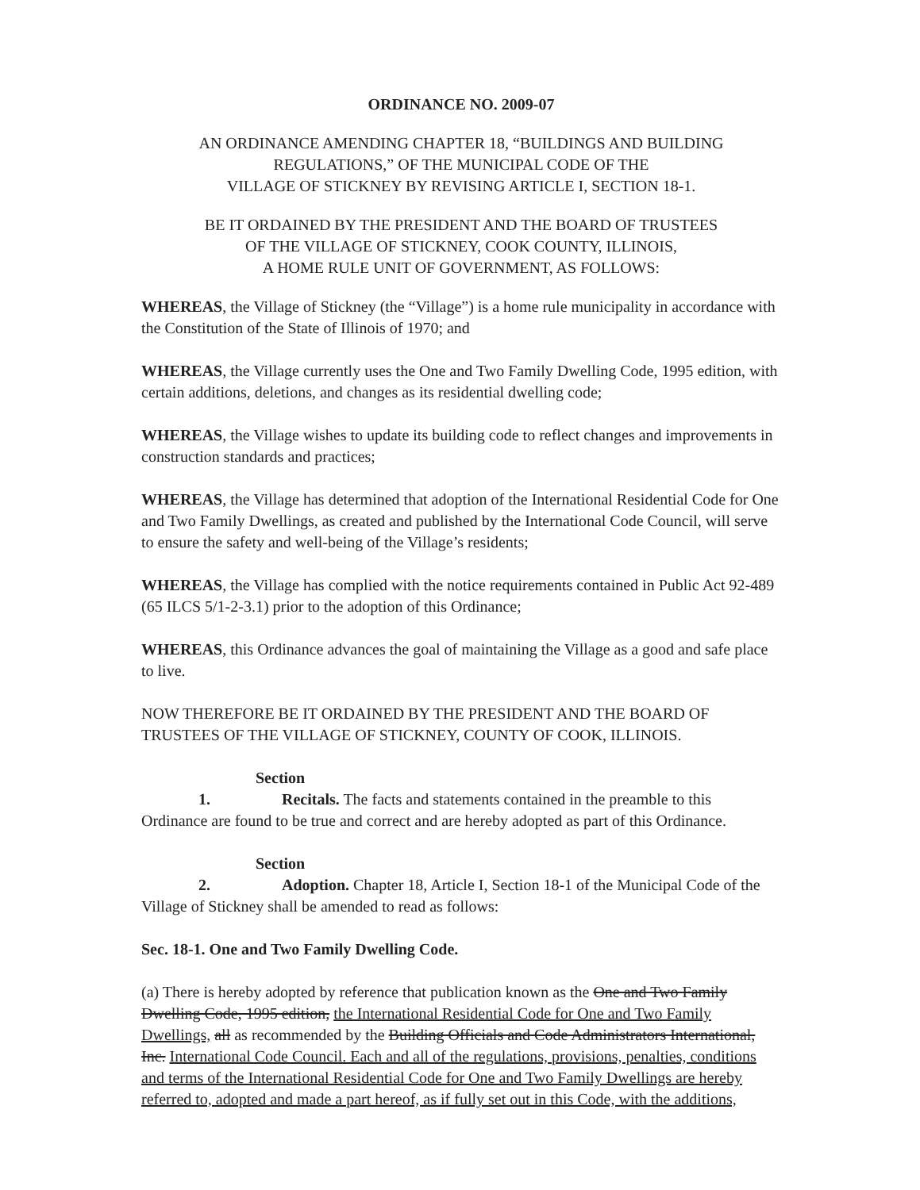ORDINANCE NO. 2009-07
AN ORDINANCE AMENDING CHAPTER 18, “BUILDINGS AND BUILDING REGULATIONS,” OF THE MUNICIPAL CODE OF THE
VILLAGE OF STICKNEY BY REVISING ARTICLE I, SECTION 18-1.
BE IT ORDAINED BY THE PRESIDENT AND THE BOARD OF TRUSTEES
OF THE VILLAGE OF STICKNEY, COOK COUNTY, ILLINOIS,
A HOME RULE UNIT OF GOVERNMENT, AS FOLLOWS:
WHEREAS, the Village of Stickney (the “Village”) is a home rule municipality in accordance with the Constitution of the State of Illinois of 1970; and
WHEREAS, the Village currently uses the One and Two Family Dwelling Code, 1995 edition, with certain additions, deletions, and changes as its residential dwelling code;
WHEREAS, the Village wishes to update its building code to reflect changes and improvements in construction standards and practices;
WHEREAS, the Village has determined that adoption of the International Residential Code for One and Two Family Dwellings, as created and published by the International Code Council, will serve to ensure the safety and well-being of the Village’s residents;
WHEREAS, the Village has complied with the notice requirements contained in Public Act 92-489 (65 ILCS 5/1-2-3.1) prior to the adoption of this Ordinance;
WHEREAS, this Ordinance advances the goal of maintaining the Village as a good and safe place to live.
NOW THEREFORE BE IT ORDAINED BY THE PRESIDENT AND THE BOARD OF TRUSTEES OF THE VILLAGE OF STICKNEY, COUNTY OF COOK, ILLINOIS.
Section 1. Recitals. The facts and statements contained in the preamble to this Ordinance are found to be true and correct and are hereby adopted as part of this Ordinance.
Section 2. Adoption. Chapter 18, Article I, Section 18-1 of the Municipal Code of the Village of Stickney shall be amended to read as follows:
Sec. 18-1. One and Two Family Dwelling Code.
(a) There is hereby adopted by reference that publication known as the One and Two Family Dwelling Code, 1995 edition, the International Residential Code for One and Two Family Dwellings, all as recommended by the Building Officials and Code Administrators International, Inc. International Code Council. Each and all of the regulations, provisions, penalties, conditions and terms of the International Residential Code for One and Two Family Dwellings are hereby referred to, adopted and made a part hereof, as if fully set out in this Code, with the additions,